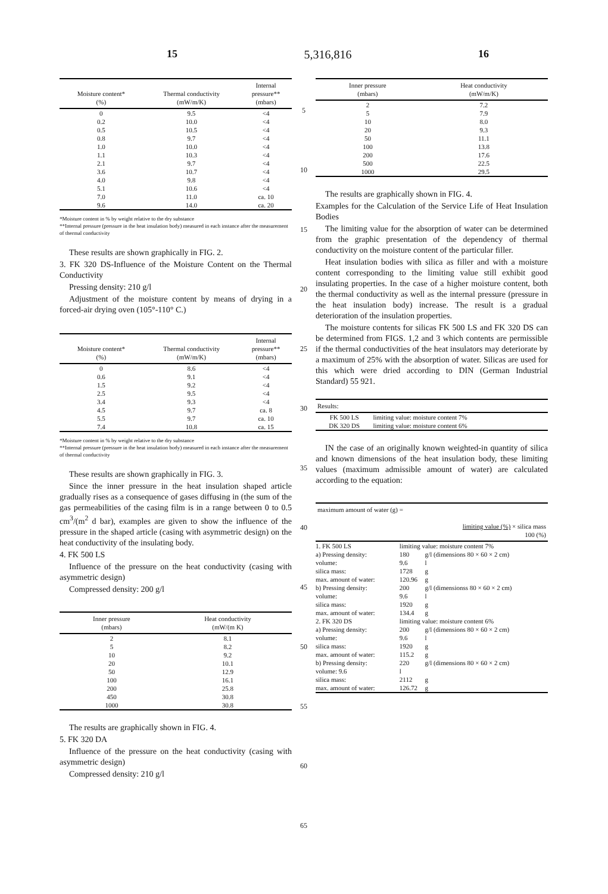15 5,316,816 16
| Moisture content* (%) | Thermal conductivity (mW/m/K) | Internal pressure** (mbars) |
| --- | --- | --- |
| 0 | 9.5 | <4 |
| 0.2 | 10.0 | <4 |
| 0.5 | 10.5 | <4 |
| 0.8 | 9.7 | <4 |
| 1.0 | 10.0 | <4 |
| 1.1 | 10.3 | <4 |
| 2.1 | 9.7 | <4 |
| 3.6 | 10.7 | <4 |
| 4.0 | 9.8 | <4 |
| 5.1 | 10.6 | <4 |
| 7.0 | 11.0 | ca. 10 |
| 9.6 | 14.0 | ca. 20 |
*Moisture content in % by weight relative to the dry substance
**Internal pressure (pressure in the heat insulation body) measured in each instance after the measurement of thermal conductivity
These results are shown graphically in FIG. 2.
3. FK 320 DS-Influence of the Moisture Content on the Thermal Conductivity
Pressing density: 210 g/l
Adjustment of the moisture content by means of drying in a forced-air drying oven (105°-110° C.)
| Moisture content* (%) | Thermal conductivity (mW/m/K) | Internal pressure** (mbars) |
| --- | --- | --- |
| 0 | 8.6 | <4 |
| 0.6 | 9.1 | <4 |
| 1.5 | 9.2 | <4 |
| 2.5 | 9.5 | <4 |
| 3.4 | 9.3 | <4 |
| 4.5 | 9.7 | ca. 8 |
| 5.5 | 9.7 | ca. 10 |
| 7.4 | 10.8 | ca. 15 |
*Moisture content in % by weight relative to the dry substance
**Internal pressure (pressure in the heat insulation body) measured in each instance after the measurement of thermal conductivity
These results are shown graphically in FIG. 3.
Since the inner pressure in the heat insulation shaped article gradually rises as a consequence of gases diffusing in (the sum of the gas permeabilities of the casing film is in a range between 0 to 0.5 cm<sup>3</sup>/(m<sup>2</sup> d bar), examples are given to show the influence of the pressure in the shaped article (casing with asymmetric design) on the heat conductivity of the insulating body.
4. FK 500 LS
Influence of the pressure on the heat conductivity (casing with asymmetric design)
Compressed density: 200 g/l
| Inner pressure (mbars) | Heat conductivity (mW/(m K) |
| --- | --- |
| 2 | 8.1 |
| 5 | 8.2 |
| 10 | 9.2 |
| 20 | 10.1 |
| 50 | 12.9 |
| 100 | 16.1 |
| 200 | 25.8 |
| 450 | 30.8 |
| 1000 | 30.8 |
The results are graphically shown in FIG. 4.
5. FK 320 DA
Influence of the pressure on the heat conductivity (casing with asymmetric design)
Compressed density: 210 g/l
5
10
15
20
25
30
35
40
45
50
55
60
65
| Inner pressure (mbars) | Heat conductivity (mW/m/K) |
| --- | --- |
| 2 | 7.2 |
| 5 | 7.9 |
| 10 | 8.0 |
| 20 | 9.3 |
| 50 | 11.1 |
| 100 | 13.8 |
| 200 | 17.6 |
| 500 | 22.5 |
| 1000 | 29.5 |
The results are graphically shown in FIG. 4.
Examples for the Calculation of the Service Life of Heat Insulation Bodies
The limiting value for the absorption of water can be determined from the graphic presentation of the dependency of thermal conductivity on the moisture content of the particular filler.
Heat insulation bodies with silica as filler and with a moisture content corresponding to the limiting value still exhibit good insulating properties. In the case of a higher moisture content, both the thermal conductivity as well as the internal pressure (pressure in the heat insulation body) increase. The result is a gradual deterioration of the insulation properties.
The moisture contents for silicas FK 500 LS and FK 320 DS can be determined from FIGS. 1,2 and 3 which contents are permissible if the thermal conductivities of the heat insulators may deteriorate by a maximum of 25% with the absorption of water. Silicas are used for this which were dried according to DIN (German Industrial Standard) 55 921.
| Results: | |
| --- | --- |
| FK 500 LS | limiting value: moisture content 7% |
| DK 320 DS | limiting value: moisture content 6% |
IN the case of an originally known weighted-in quantity of silica and known dimensions of the heat insulation body, these limiting values (maximum admissible amount of water) are calculated according to the equation:
| maximum amount of water (g) = limiting value (%) × silica mass 100 (%) | | |
| --- | --- | --- |
| 1. FK 500 LS | limiting value: moisture content 7% | |
| a) Pressing density: | 180 | g/l (dimensions 80 × 60 × 2 cm) |
| volume: | 9.6 | l |
| silica mass: | 1728 | g |
| max. amount of water: | 120.96 | g |
| b) Pressing density: | 200 | g/l (dimensionss 80 × 60 × 2 cm) |
| volume: | 9.6 | l |
| silica mass: | 1920 | g |
| max. amount of water: | 134.4 | g |
| 2. FK 320 DS | limiting value: moisture content 6% | |
| a) Pressing density: | 200 | g/l (dimensions 80 × 60 × 2 cm) |
| volume: | 9.6 | l |
| silica mass: | 1920 | g |
| max. amount of water: | 115.2 | g |
| b) Pressing density: | 220 | g/l (dimensions 80 × 60 × 2 cm) |
| volume: 9.6 | l | |
| silica mass: | 2112 | g |
| max. amount of water: | 126.72 | g |